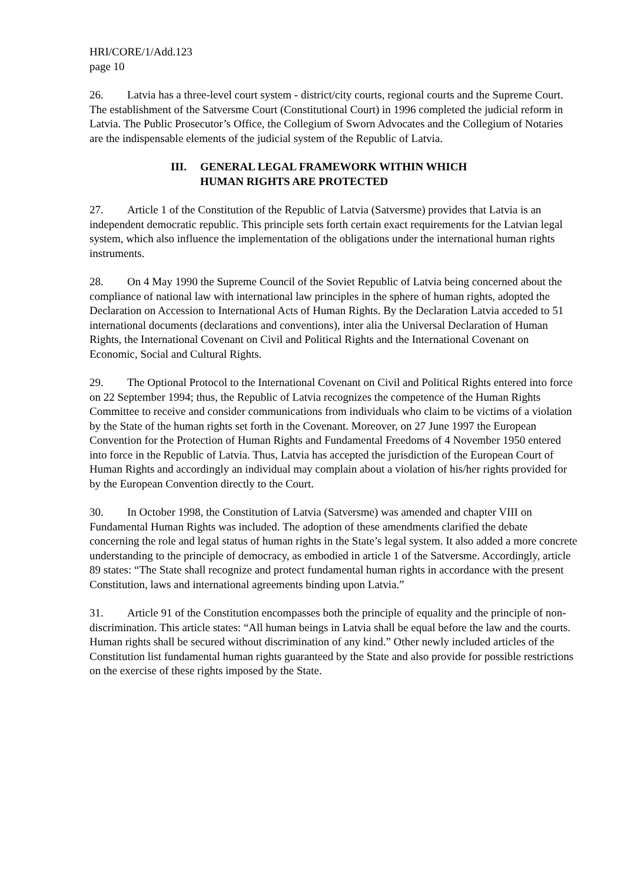HRI/CORE/1/Add.123
page 10
26. Latvia has a three-level court system - district/city courts, regional courts and the Supreme Court. The establishment of the Satversme Court (Constitutional Court) in 1996 completed the judicial reform in Latvia. The Public Prosecutor’s Office, the Collegium of Sworn Advocates and the Collegium of Notaries are the indispensable elements of the judicial system of the Republic of Latvia.
III. GENERAL LEGAL FRAMEWORK WITHIN WHICH
HUMAN RIGHTS ARE PROTECTED
27. Article 1 of the Constitution of the Republic of Latvia (Satversme) provides that Latvia is an independent democratic republic. This principle sets forth certain exact requirements for the Latvian legal system, which also influence the implementation of the obligations under the international human rights instruments.
28. On 4 May 1990 the Supreme Council of the Soviet Republic of Latvia being concerned about the compliance of national law with international law principles in the sphere of human rights, adopted the Declaration on Accession to International Acts of Human Rights. By the Declaration Latvia acceded to 51 international documents (declarations and conventions), inter alia the Universal Declaration of Human Rights, the International Covenant on Civil and Political Rights and the International Covenant on Economic, Social and Cultural Rights.
29. The Optional Protocol to the International Covenant on Civil and Political Rights entered into force on 22 September 1994; thus, the Republic of Latvia recognizes the competence of the Human Rights Committee to receive and consider communications from individuals who claim to be victims of a violation by the State of the human rights set forth in the Covenant. Moreover, on 27 June 1997 the European Convention for the Protection of Human Rights and Fundamental Freedoms of 4 November 1950 entered into force in the Republic of Latvia. Thus, Latvia has accepted the jurisdiction of the European Court of Human Rights and accordingly an individual may complain about a violation of his/her rights provided for by the European Convention directly to the Court.
30. In October 1998, the Constitution of Latvia (Satversme) was amended and chapter VIII on Fundamental Human Rights was included. The adoption of these amendments clarified the debate concerning the role and legal status of human rights in the State’s legal system. It also added a more concrete understanding to the principle of democracy, as embodied in article 1 of the Satversme. Accordingly, article 89 states: “The State shall recognize and protect fundamental human rights in accordance with the present Constitution, laws and international agreements binding upon Latvia.”
31. Article 91 of the Constitution encompasses both the principle of equality and the principle of non-discrimination. This article states: “All human beings in Latvia shall be equal before the law and the courts. Human rights shall be secured without discrimination of any kind.” Other newly included articles of the Constitution list fundamental human rights guaranteed by the State and also provide for possible restrictions on the exercise of these rights imposed by the State.